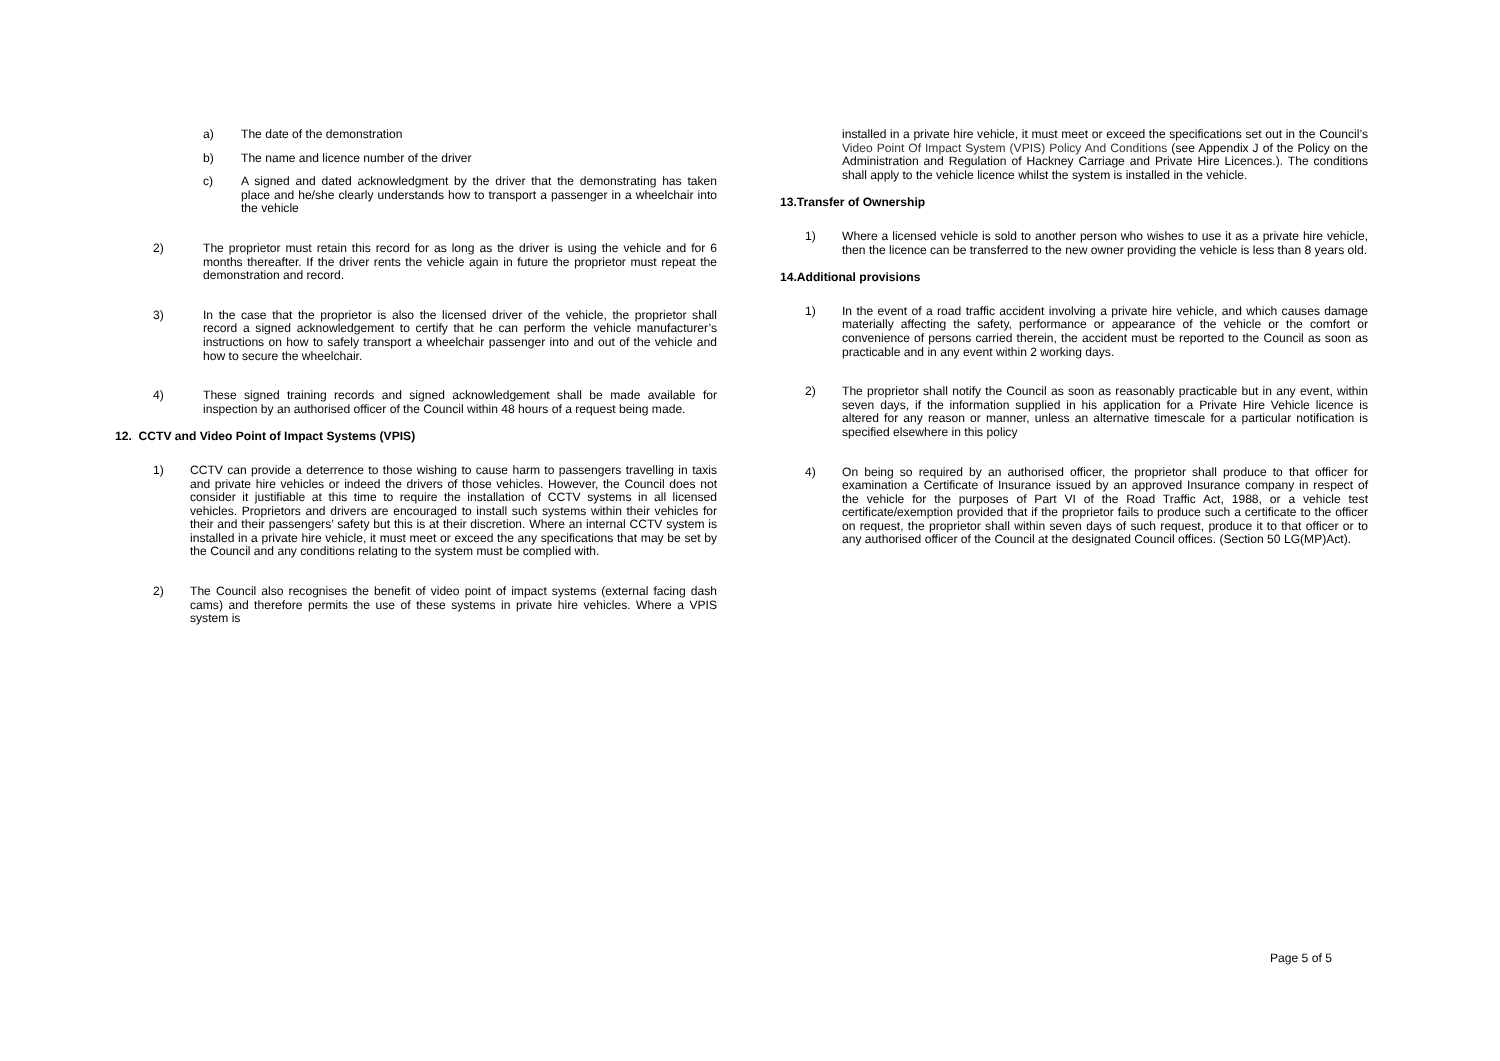a) The date of the demonstration
b) The name and licence number of the driver
c) A signed and dated acknowledgment by the driver that the demonstrating has taken place and he/she clearly understands how to transport a passenger in a wheelchair into the vehicle
2) The proprietor must retain this record for as long as the driver is using the vehicle and for 6 months thereafter. If the driver rents the vehicle again in future the proprietor must repeat the demonstration and record.
3) In the case that the proprietor is also the licensed driver of the vehicle, the proprietor shall record a signed acknowledgement to certify that he can perform the vehicle manufacturer’s instructions on how to safely transport a wheelchair passenger into and out of the vehicle and how to secure the wheelchair.
4) These signed training records and signed acknowledgement shall be made available for inspection by an authorised officer of the Council within 48 hours of a request being made.
12. CCTV and Video Point of Impact Systems (VPIS)
1) CCTV can provide a deterrence to those wishing to cause harm to passengers travelling in taxis and private hire vehicles or indeed the drivers of those vehicles. However, the Council does not consider it justifiable at this time to require the installation of CCTV systems in all licensed vehicles. Proprietors and drivers are encouraged to install such systems within their vehicles for their and their passengers’ safety but this is at their discretion. Where an internal CCTV system is installed in a private hire vehicle, it must meet or exceed the any specifications that may be set by the Council and any conditions relating to the system must be complied with.
2) The Council also recognises the benefit of video point of impact systems (external facing dash cams) and therefore permits the use of these systems in private hire vehicles. Where a VPIS system is
installed in a private hire vehicle, it must meet or exceed the specifications set out in the Council’s Video Point Of Impact System (VPIS) Policy And Conditions (see Appendix J of the Policy on the Administration and Regulation of Hackney Carriage and Private Hire Licences.). The conditions shall apply to the vehicle licence whilst the system is installed in the vehicle.
13.Transfer of Ownership
1) Where a licensed vehicle is sold to another person who wishes to use it as a private hire vehicle, then the licence can be transferred to the new owner providing the vehicle is less than 8 years old.
14.Additional provisions
1) In the event of a road traffic accident involving a private hire vehicle, and which causes damage materially affecting the safety, performance or appearance of the vehicle or the comfort or convenience of persons carried therein, the accident must be reported to the Council as soon as practicable and in any event within 2 working days.
2) The proprietor shall notify the Council as soon as reasonably practicable but in any event, within seven days, if the information supplied in his application for a Private Hire Vehicle licence is altered for any reason or manner, unless an alternative timescale for a particular notification is specified elsewhere in this policy
4) On being so required by an authorised officer, the proprietor shall produce to that officer for examination a Certificate of Insurance issued by an approved Insurance company in respect of the vehicle for the purposes of Part VI of the Road Traffic Act, 1988, or a vehicle test certificate/exemption provided that if the proprietor fails to produce such a certificate to the officer on request, the proprietor shall within seven days of such request, produce it to that officer or to any authorised officer of the Council at the designated Council offices. (Section 50 LG(MP)Act).
Page 5 of 5